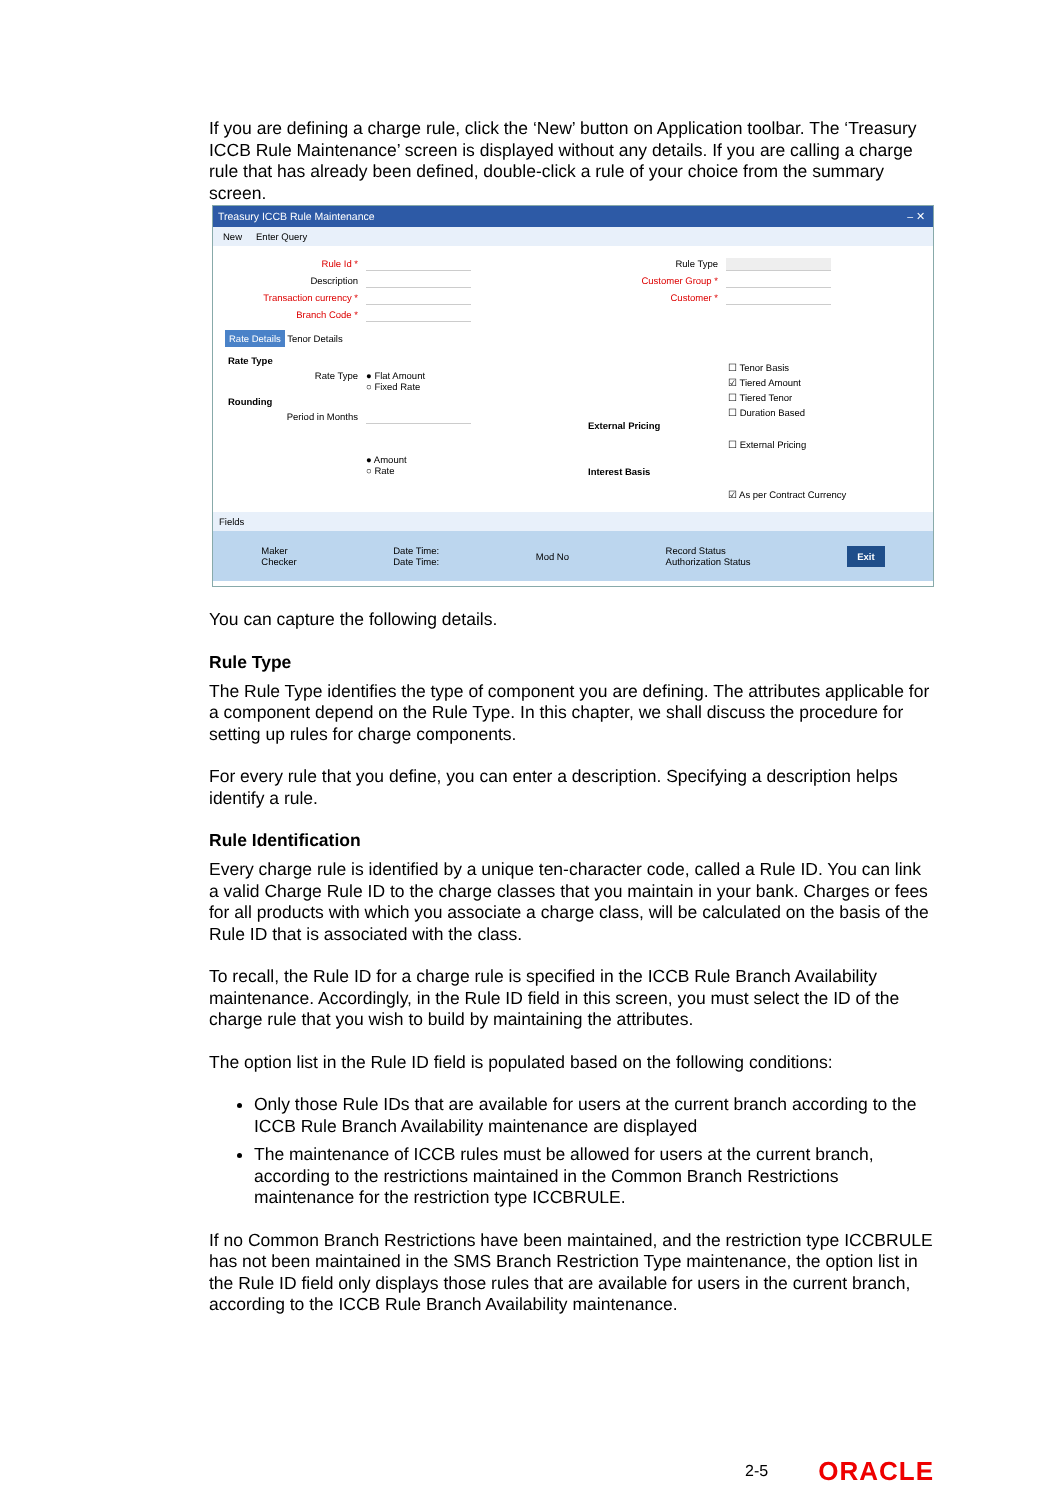If you are defining a charge rule, click the ‘New’ button on Application toolbar. The ‘Treasury ICCB Rule Maintenance’ screen is displayed without any details. If you are calling a charge rule that has already been defined, double-click a rule of your choice from the summary screen.
Treasury ICCB Rule Maintenance – ✕
New Enter Query
Rule Id *
Description
Transaction currency *
Branch Code *
Rate Details Tenor Details
Rate Type
Rate Type ● Flat Amount
○ Fixed Rate
Rounding
Period in Months
● Amount
○ Rate
Rule Type
Customer Group *
Customer *
☐ Tenor Basis
☑ Tiered Amount
☐ Tiered Tenor
☐ Duration Based
External Pricing
☐ External Pricing
Interest Basis
☑ As per Contract Currency
Fields
Maker
Checker Date Time:
Date Time: Mod No Record Status
Authorization Status Exit
You can capture the following details.
Rule Type
The Rule Type identifies the type of component you are defining. The attributes applicable for a component depend on the Rule Type. In this chapter, we shall discuss the procedure for setting up rules for charge components.
For every rule that you define, you can enter a description. Specifying a description helps identify a rule.
Rule Identification
Every charge rule is identified by a unique ten-character code, called a Rule ID. You can link a valid Charge Rule ID to the charge classes that you maintain in your bank. Charges or fees for all products with which you associate a charge class, will be calculated on the basis of the Rule ID that is associated with the class.
To recall, the Rule ID for a charge rule is specified in the ICCB Rule Branch Availability maintenance. Accordingly, in the Rule ID field in this screen, you must select the ID of the charge rule that you wish to build by maintaining the attributes.
The option list in the Rule ID field is populated based on the following conditions:
Only those Rule IDs that are available for users at the current branch according to the ICCB Rule Branch Availability maintenance are displayed
The maintenance of ICCB rules must be allowed for users at the current branch, according to the restrictions maintained in the Common Branch Restrictions maintenance for the restriction type ICCBRULE.
If no Common Branch Restrictions have been maintained, and the restriction type ICCBRULE has not been maintained in the SMS Branch Restriction Type maintenance, the option list in the Rule ID field only displays those rules that are available for users in the current branch, according to the ICCB Rule Branch Availability maintenance.
2-5 ORACLE